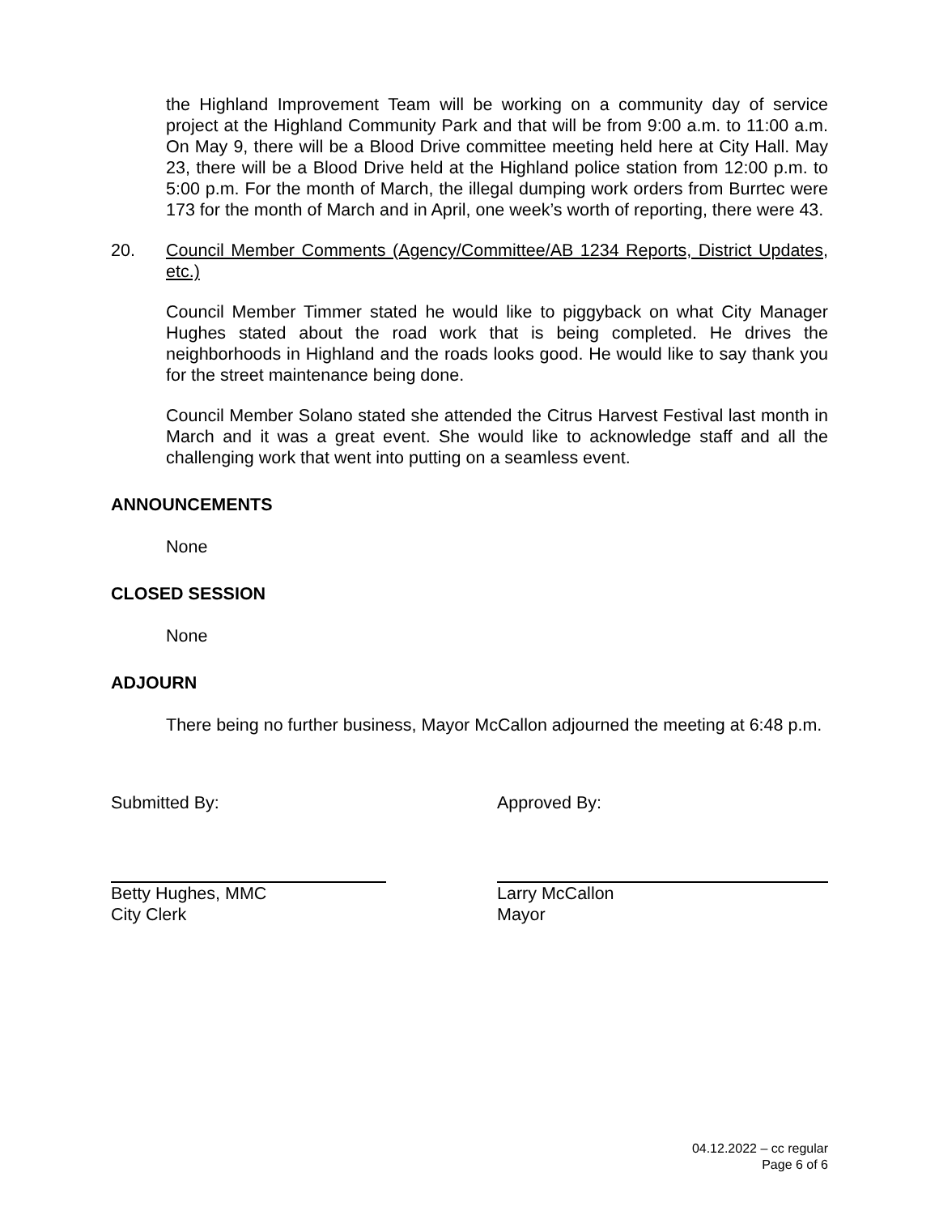the Highland Improvement Team will be working on a community day of service project at the Highland Community Park and that will be from 9:00 a.m. to 11:00 a.m. On May 9, there will be a Blood Drive committee meeting held here at City Hall. May 23, there will be a Blood Drive held at the Highland police station from 12:00 p.m. to 5:00 p.m. For the month of March, the illegal dumping work orders from Burrtec were 173 for the month of March and in April, one week’s worth of reporting, there were 43.
20. Council Member Comments (Agency/Committee/AB 1234 Reports, District Updates, etc.)
Council Member Timmer stated he would like to piggyback on what City Manager Hughes stated about the road work that is being completed. He drives the neighborhoods in Highland and the roads looks good. He would like to say thank you for the street maintenance being done.
Council Member Solano stated she attended the Citrus Harvest Festival last month in March and it was a great event. She would like to acknowledge staff and all the challenging work that went into putting on a seamless event.
ANNOUNCEMENTS
None
CLOSED SESSION
None
ADJOURN
There being no further business, Mayor McCallon adjourned the meeting at 6:48 p.m.
Submitted By:
Betty Hughes, MMC
City Clerk
Approved By:
Larry McCallon
Mayor
04.12.2022 – cc regular
Page 6 of 6